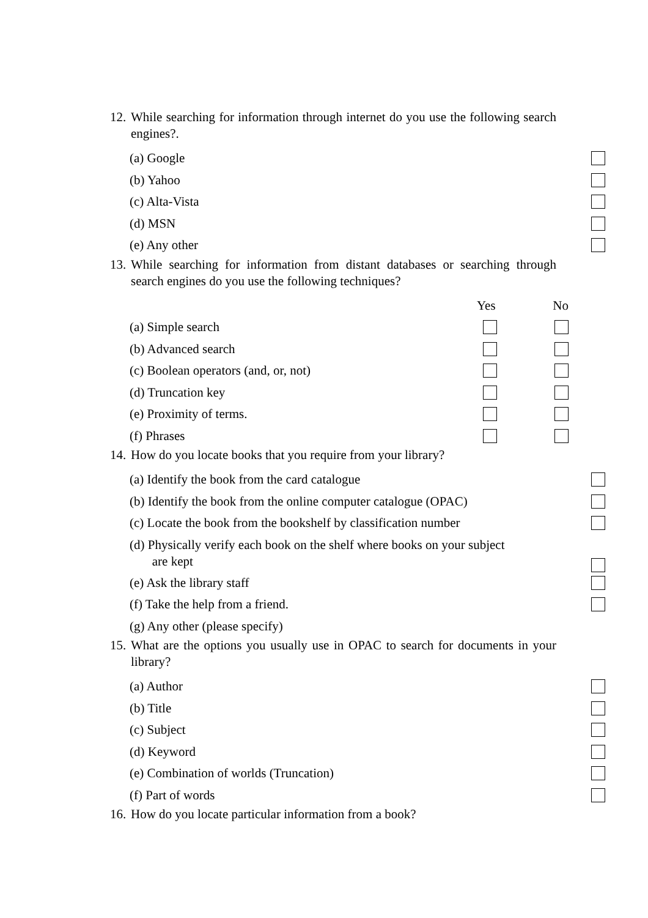12. While searching for information through internet do you use the following search engines?.
(a) Google
(b) Yahoo
(c) Alta-Vista
(d) MSN
(e) Any other
13. While searching for information from distant databases or searching through search engines do you use the following techniques?
Yes No
(a) Simple search
(b) Advanced search
(c) Boolean operators (and, or, not)
(d) Truncation key
(e) Proximity of terms.
(f) Phrases
14. How do you locate books that you require from your library?
(a) Identify the book from the card catalogue
(b) Identify the book from the online computer catalogue (OPAC)
(c) Locate the book from the bookshelf by classification number
(d) Physically verify each book on the shelf where books on your subject
are kept
(e) Ask the library staff
(f) Take the help from a friend.
(g) Any other (please specify)
15. What are the options you usually use in OPAC to search for documents in your library?
(a) Author
(b) Title
(c) Subject
(d) Keyword
(e) Combination of worlds (Truncation)
(f) Part of words
16. How do you locate particular information from a book?